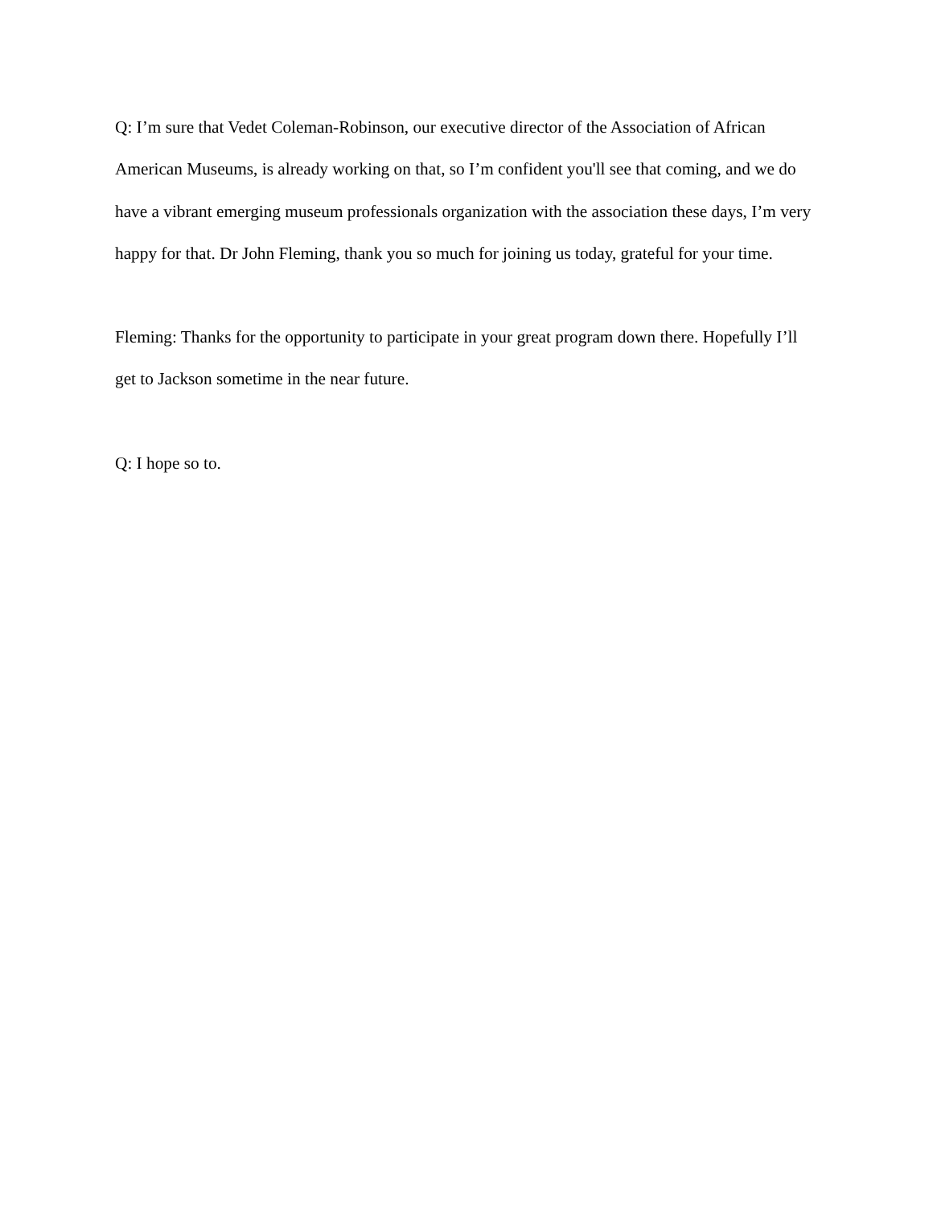Q: I’m sure that Vedet Coleman-Robinson, our executive director of the Association of African American Museums, is already working on that, so I’m confident you'll see that coming, and we do have a vibrant emerging museum professionals organization with the association these days, I’m very happy for that. Dr John Fleming, thank you so much for joining us today, grateful for your time.
Fleming: Thanks for the opportunity to participate in your great program down there. Hopefully I’ll get to Jackson sometime in the near future.
Q: I hope so to.